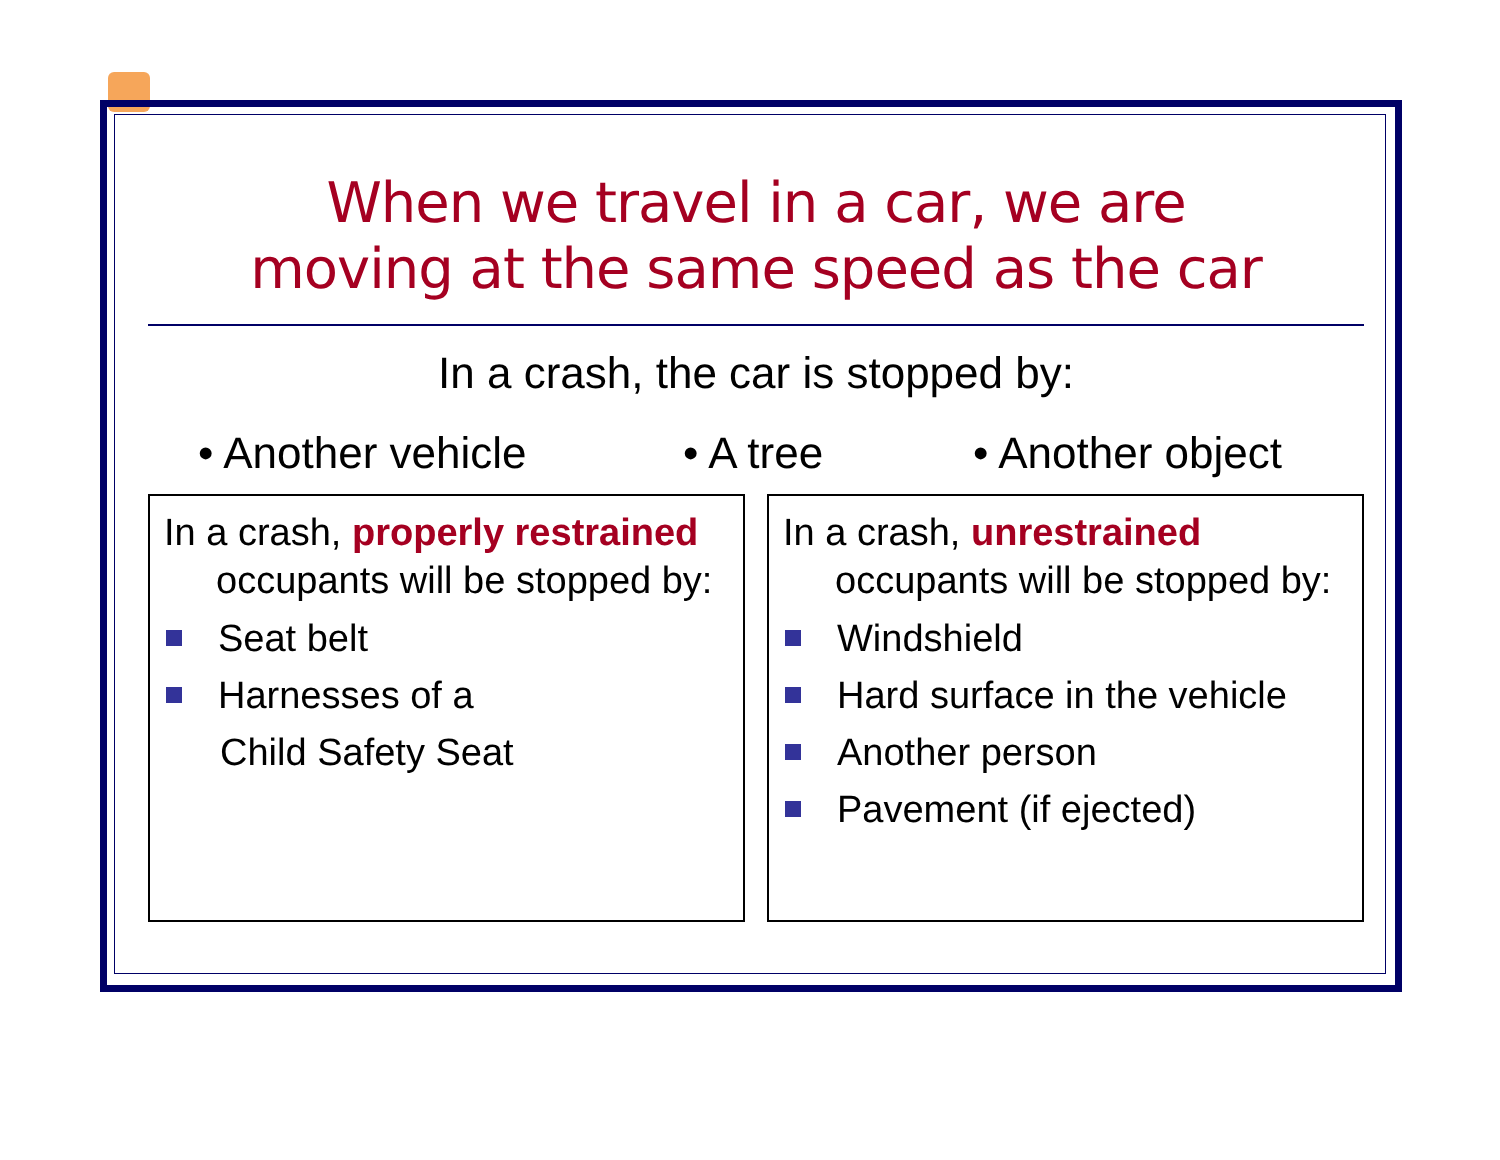When we travel in a car, we are
moving at the same speed as the car
In a crash, the car is stopped by:
• Another vehicle • A tree • Another object
In a crash, properly restrained
occupants will be stopped by:
Seat belt
Harnesses of a
Child Safety Seat
In a crash, unrestrained
occupants will be stopped by:
Windshield
Hard surface in the vehicle
Another person
Pavement (if ejected)